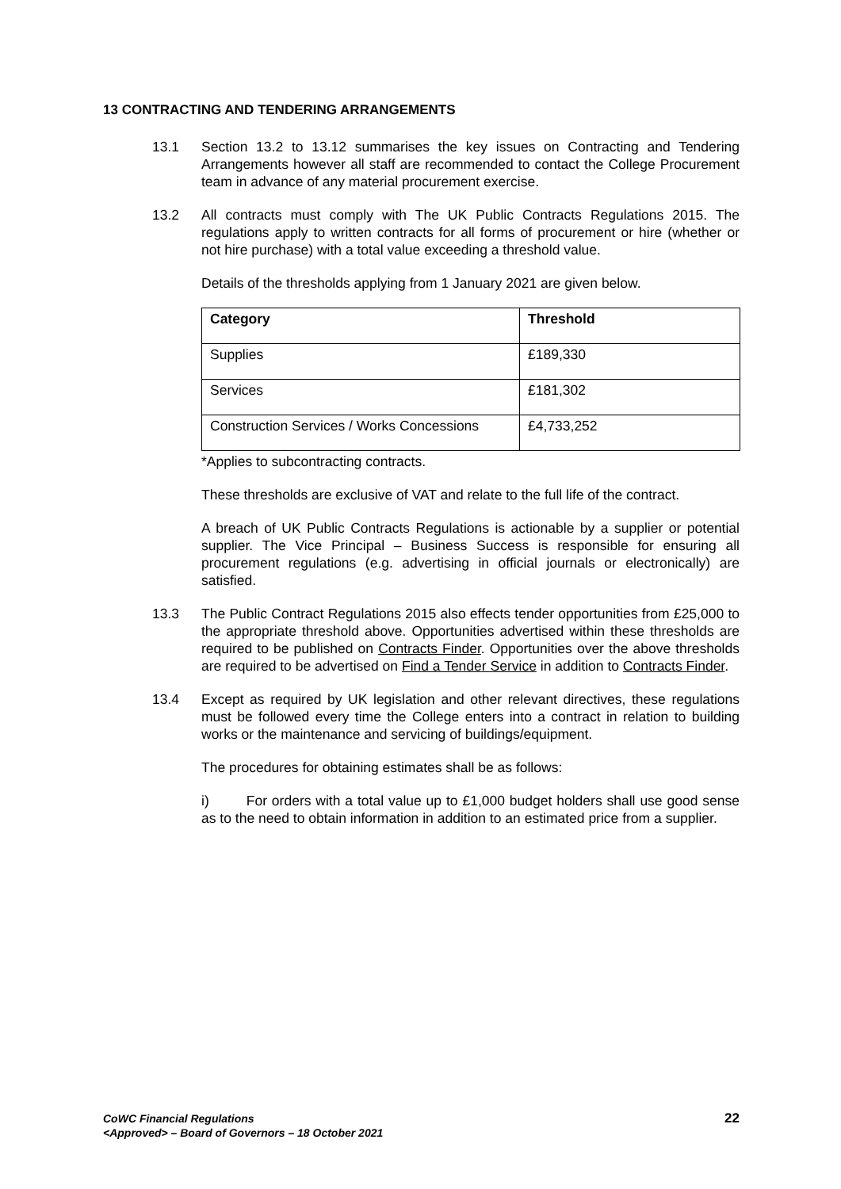13 CONTRACTING AND TENDERING ARRANGEMENTS
13.1 Section 13.2 to 13.12 summarises the key issues on Contracting and Tendering Arrangements however all staff are recommended to contact the College Procurement team in advance of any material procurement exercise.
13.2 All contracts must comply with The UK Public Contracts Regulations 2015. The regulations apply to written contracts for all forms of procurement or hire (whether or not hire purchase) with a total value exceeding a threshold value.
Details of the thresholds applying from 1 January 2021 are given below.
| Category | Threshold |
| --- | --- |
| Supplies | £189,330 |
| Services | £181,302 |
| Construction Services / Works Concessions | £4,733,252 |
*Applies to subcontracting contracts.
These thresholds are exclusive of VAT and relate to the full life of the contract.
A breach of UK Public Contracts Regulations is actionable by a supplier or potential supplier. The Vice Principal – Business Success is responsible for ensuring all procurement regulations (e.g. advertising in official journals or electronically) are satisfied.
13.3 The Public Contract Regulations 2015 also effects tender opportunities from £25,000 to the appropriate threshold above. Opportunities advertised within these thresholds are required to be published on Contracts Finder. Opportunities over the above thresholds are required to be advertised on Find a Tender Service in addition to Contracts Finder.
13.4 Except as required by UK legislation and other relevant directives, these regulations must be followed every time the College enters into a contract in relation to building works or the maintenance and servicing of buildings/equipment.
The procedures for obtaining estimates shall be as follows:
i) For orders with a total value up to £1,000 budget holders shall use good sense as to the need to obtain information in addition to an estimated price from a supplier.
CoWC Financial Regulations
<Approved> – Board of Governors – 18 October 2021
22